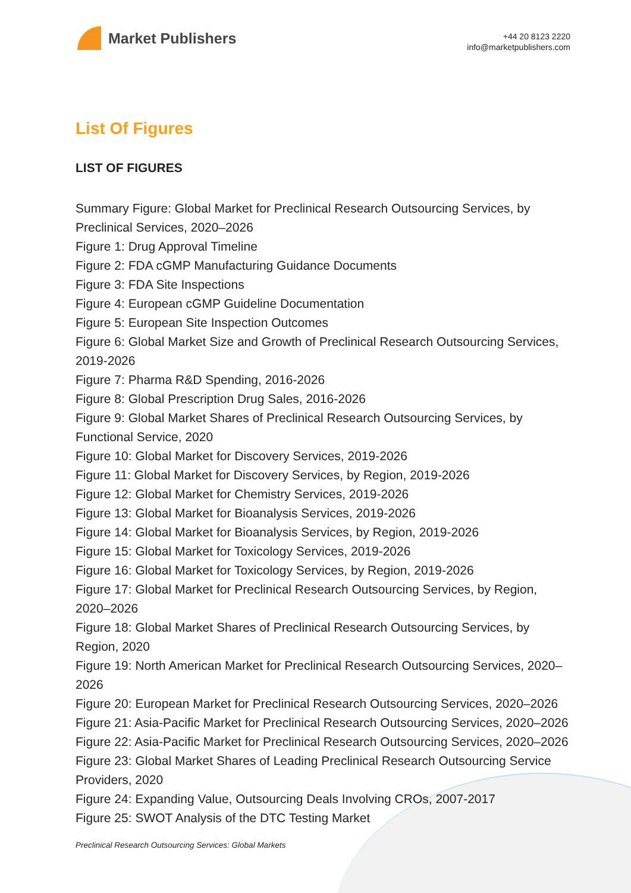Market Publishers
+44 20 8123 2220
info@marketpublishers.com
List Of Figures
LIST OF FIGURES
Summary Figure: Global Market for Preclinical Research Outsourcing Services, by Preclinical Services, 2020–2026
Figure 1: Drug Approval Timeline
Figure 2: FDA cGMP Manufacturing Guidance Documents
Figure 3: FDA Site Inspections
Figure 4: European cGMP Guideline Documentation
Figure 5: European Site Inspection Outcomes
Figure 6: Global Market Size and Growth of Preclinical Research Outsourcing Services, 2019-2026
Figure 7: Pharma R&D Spending, 2016-2026
Figure 8: Global Prescription Drug Sales, 2016-2026
Figure 9: Global Market Shares of Preclinical Research Outsourcing Services, by Functional Service, 2020
Figure 10: Global Market for Discovery Services, 2019-2026
Figure 11: Global Market for Discovery Services, by Region, 2019-2026
Figure 12: Global Market for Chemistry Services, 2019-2026
Figure 13: Global Market for Bioanalysis Services, 2019-2026
Figure 14: Global Market for Bioanalysis Services, by Region, 2019-2026
Figure 15: Global Market for Toxicology Services, 2019-2026
Figure 16: Global Market for Toxicology Services, by Region, 2019-2026
Figure 17: Global Market for Preclinical Research Outsourcing Services, by Region, 2020–2026
Figure 18: Global Market Shares of Preclinical Research Outsourcing Services, by Region, 2020
Figure 19: North American Market for Preclinical Research Outsourcing Services, 2020–2026
Figure 20: European Market for Preclinical Research Outsourcing Services, 2020–2026
Figure 21: Asia-Pacific Market for Preclinical Research Outsourcing Services, 2020–2026
Figure 22: Asia-Pacific Market for Preclinical Research Outsourcing Services, 2020–2026
Figure 23: Global Market Shares of Leading Preclinical Research Outsourcing Service Providers, 2020
Figure 24: Expanding Value, Outsourcing Deals Involving CROs, 2007-2017
Figure 25: SWOT Analysis of the DTC Testing Market
Preclinical Research Outsourcing Services: Global Markets